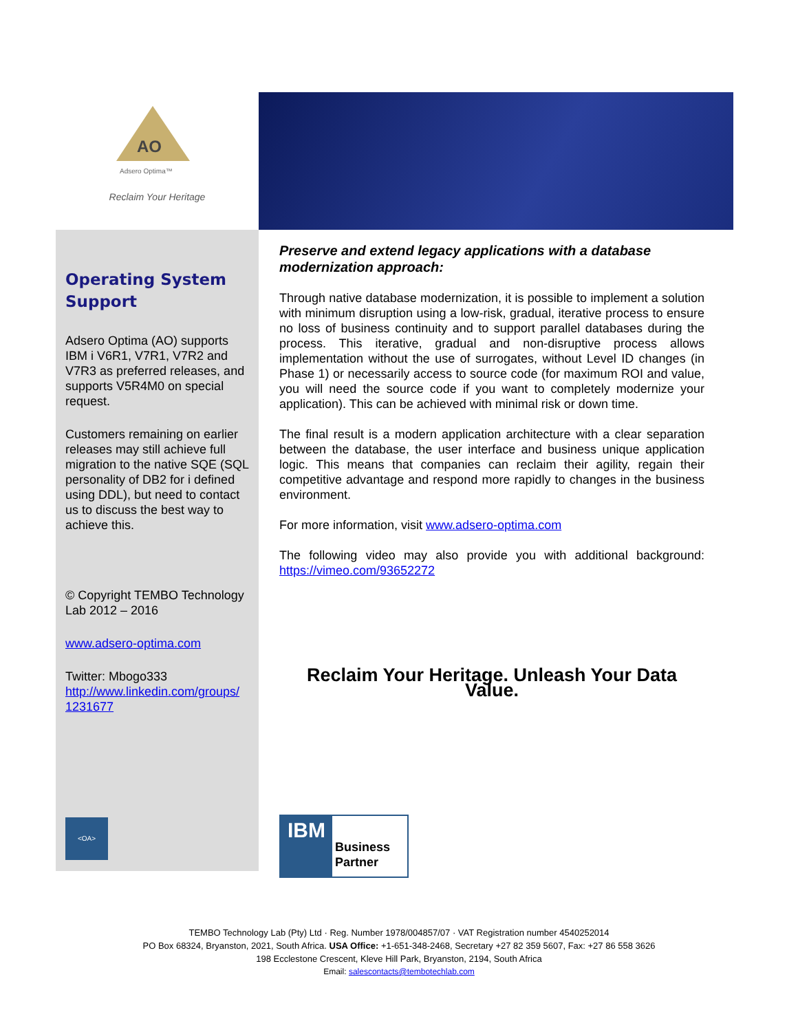AO
Adsero Optima™
Reclaim Your Heritage
Operating System Support
Adsero Optima (AO) supports IBM i V6R1, V7R1, V7R2 and V7R3 as preferred releases, and supports V5R4M0 on special request.
Customers remaining on earlier releases may still achieve full migration to the native SQE (SQL personality of DB2 for i defined using DDL), but need to contact us to discuss the best way to achieve this.
© Copyright TEMBO Technology Lab 2012 – 2016
www.adsero-optima.com
Twitter: Mbogo333
http://www.linkedin.com/groups/ 1231677
<OA>
Preserve and extend legacy applications with a database modernization approach:
Through native database modernization, it is possible to implement a solution with minimum disruption using a low-risk, gradual, iterative process to ensure no loss of business continuity and to support parallel databases during the process. This iterative, gradual and non-disruptive process allows implementation without the use of surrogates, without Level ID changes (in Phase 1) or necessarily access to source code (for maximum ROI and value, you will need the source code if you want to completely modernize your application). This can be achieved with minimal risk or down time.
The final result is a modern application architecture with a clear separation between the database, the user interface and business unique application logic. This means that companies can reclaim their agility, regain their competitive advantage and respond more rapidly to changes in the business environment.
For more information, visit www.adsero-optima.com
The following video may also provide you with additional background: https://vimeo.com/93652272
Reclaim Your Heritage. Unleash Your Data Value.
IBM
Business Partner
TEMBO Technology Lab (Pty) Ltd · Reg. Number 1978/004857/07 · VAT Registration number 4540252014
PO Box 68324, Bryanston, 2021, South Africa. USA Office: +1-651-348-2468, Secretary +27 82 359 5607, Fax: +27 86 558 3626
198 Ecclestone Crescent, Kleve Hill Park, Bryanston, 2194, South Africa
Email: salescontacts@tembotechlab.com